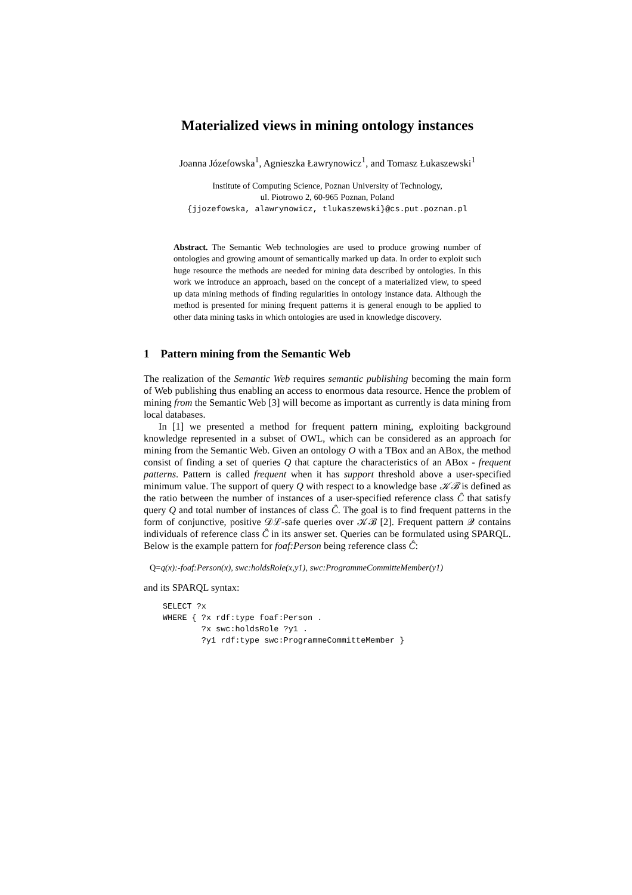Materialized views in mining ontology instances
Joanna Józefowska<sup>1</sup>, Agnieszka Ławrynowicz<sup>1</sup>, and Tomasz Łukaszewski<sup>1</sup>
Institute of Computing Science, Poznan University of Technology,
ul. Piotrowo 2, 60-965 Poznan, Poland
{jjozefowska, alawrynowicz, tlukaszewski}@cs.put.poznan.pl
Abstract. The Semantic Web technologies are used to produce growing number of ontologies and growing amount of semantically marked up data. In order to exploit such huge resource the methods are needed for mining data described by ontologies. In this work we introduce an approach, based on the concept of a materialized view, to speed up data mining methods of finding regularities in ontology instance data. Although the method is presented for mining frequent patterns it is general enough to be applied to other data mining tasks in which ontologies are used in knowledge discovery.
1 Pattern mining from the Semantic Web
The realization of the Semantic Web requires semantic publishing becoming the main form of Web publishing thus enabling an access to enormous data resource. Hence the problem of mining from the Semantic Web [3] will become as important as currently is data mining from local databases.
In [1] we presented a method for frequent pattern mining, exploiting background knowledge represented in a subset of OWL, which can be considered as an approach for mining from the Semantic Web. Given an ontology O with a TBox and an ABox, the method consist of finding a set of queries Q that capture the characteristics of an ABox - frequent patterns. Pattern is called frequent when it has support threshold above a user-specified minimum value. The support of query Q with respect to a knowledge base 𝒦ℬ is defined as the ratio between the number of instances of a user-specified reference class Ĉ that satisfy query Q and total number of instances of class Ĉ. The goal is to find frequent patterns in the form of conjunctive, positive 𝒟ℒ-safe queries over 𝒦ℬ [2]. Frequent pattern 𝒬 contains individuals of reference class Ĉ in its answer set. Queries can be formulated using SPARQL. Below is the example pattern for foaf:Person being reference class Ĉ:
Q=q(x):-foaf:Person(x), swc:holdsRole(x,y1), swc:ProgrammeCommitteMember(y1)
and its SPARQL syntax:
SELECT ?x
WHERE { ?x rdf:type foaf:Person .
        ?x swc:holdsRole ?y1 .
        ?y1 rdf:type swc:ProgrammeCommitteMember }